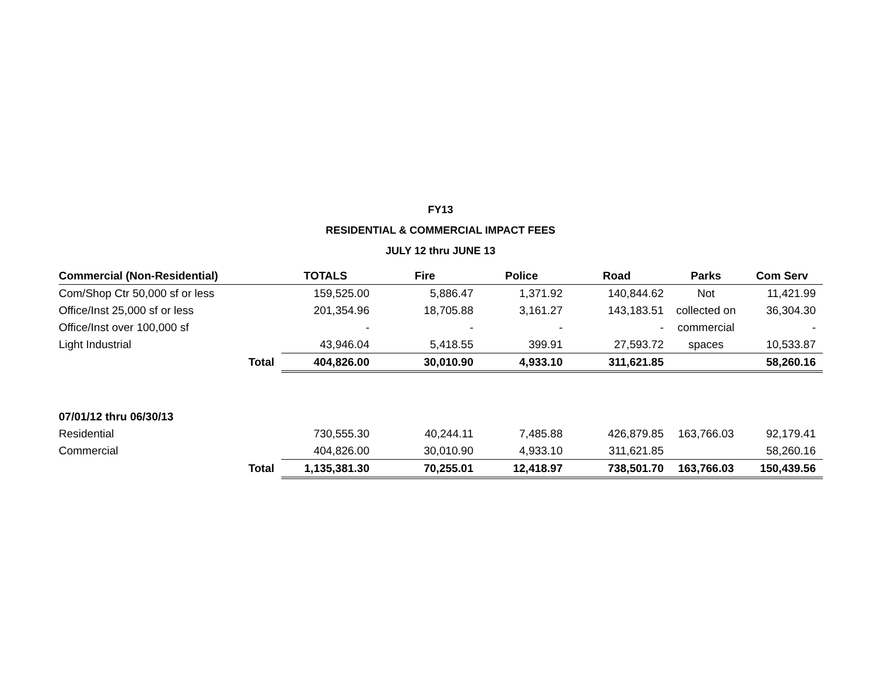FY13
RESIDENTIAL & COMMERCIAL IMPACT FEES
JULY 12 thru JUNE 13
| Commercial (Non-Residential) | | TOTALS | Fire | Police | Road | Parks | Com Serv |
| Com/Shop Ctr 50,000 sf or less | | 159,525.00 | 5,886.47 | 1,371.92 | 140,844.62 | Not | 11,421.99 |
| Office/Inst 25,000 sf or less | | 201,354.96 | 18,705.88 | 3,161.27 | 143,183.51 | collected on | 36,304.30 |
| Office/Inst over 100,000 sf | | - | - | - | - | commercial | - |
| Light Industrial | | 43,946.04 | 5,418.55 | 399.91 | 27,593.72 | spaces | 10,533.87 |
| | Total | 404,826.00 | 30,010.90 | 4,933.10 | 311,621.85 | | 58,260.16 |
| 07/01/12 thru 06/30/13 | | | | | | | |
| Residential | | 730,555.30 | 40,244.11 | 7,485.88 | 426,879.85 | 163,766.03 | 92,179.41 |
| Commercial | | 404,826.00 | 30,010.90 | 4,933.10 | 311,621.85 | | 58,260.16 |
| | Total | 1,135,381.30 | 70,255.01 | 12,418.97 | 738,501.70 | 163,766.03 | 150,439.56 |